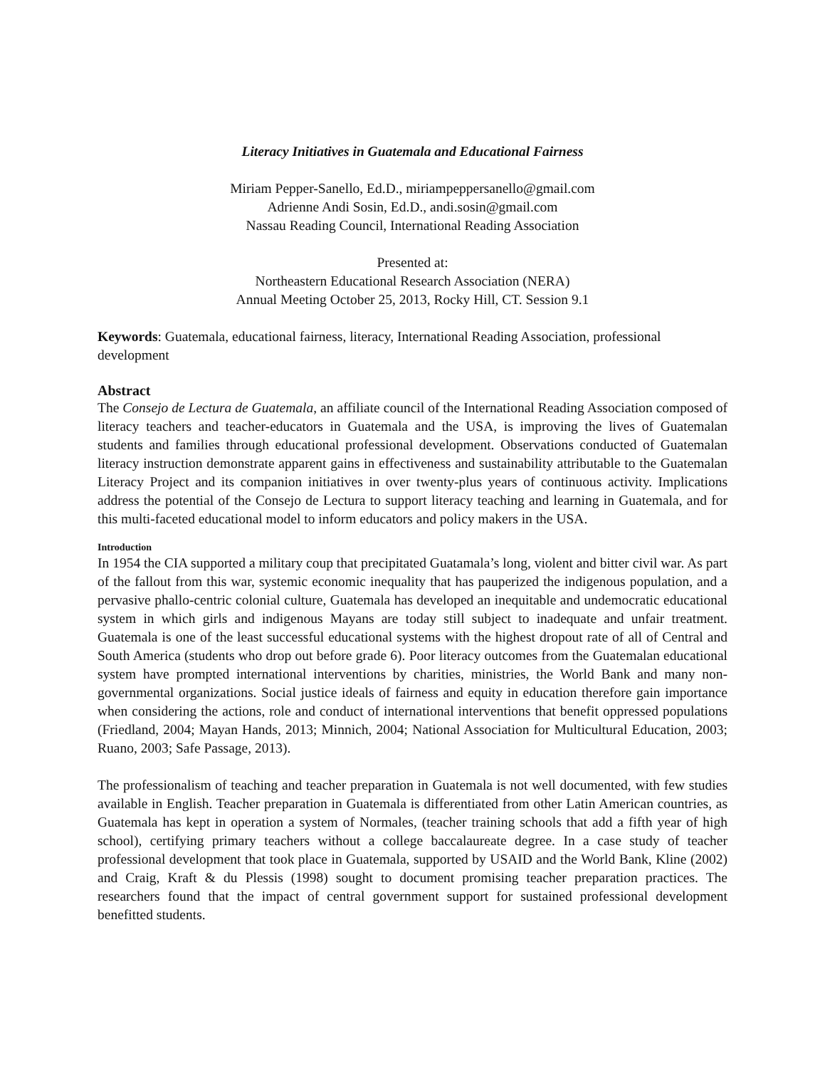Literacy Initiatives in Guatemala and Educational Fairness
Miriam Pepper-Sanello, Ed.D., miriampeppersanello@gmail.com
Adrienne Andi Sosin, Ed.D., andi.sosin@gmail.com
Nassau Reading Council, International Reading Association
Presented at:
Northeastern Educational Research Association (NERA)
Annual Meeting October 25, 2013, Rocky Hill, CT. Session 9.1
Keywords: Guatemala, educational fairness, literacy, International Reading Association, professional development
Abstract
The Consejo de Lectura de Guatemala, an affiliate council of the International Reading Association composed of literacy teachers and teacher-educators in Guatemala and the USA, is improving the lives of Guatemalan students and families through educational professional development. Observations conducted of Guatemalan literacy instruction demonstrate apparent gains in effectiveness and sustainability attributable to the Guatemalan Literacy Project and its companion initiatives in over twenty-plus years of continuous activity. Implications address the potential of the Consejo de Lectura to support literacy teaching and learning in Guatemala, and for this multi-faceted educational model to inform educators and policy makers in the USA.
Introduction
In 1954 the CIA supported a military coup that precipitated Guatamala’s long, violent and bitter civil war. As part of the fallout from this war, systemic economic inequality that has pauperized the indigenous population, and a pervasive phallo-centric colonial culture, Guatemala has developed an inequitable and undemocratic educational system in which girls and indigenous Mayans are today still subject to inadequate and unfair treatment. Guatemala is one of the least successful educational systems with the highest dropout rate of all of Central and South America (students who drop out before grade 6). Poor literacy outcomes from the Guatemalan educational system have prompted international interventions by charities, ministries, the World Bank and many non-governmental organizations. Social justice ideals of fairness and equity in education therefore gain importance when considering the actions, role and conduct of international interventions that benefit oppressed populations (Friedland, 2004; Mayan Hands, 2013; Minnich, 2004; National Association for Multicultural Education, 2003; Ruano, 2003; Safe Passage, 2013).
The professionalism of teaching and teacher preparation in Guatemala is not well documented, with few studies available in English. Teacher preparation in Guatemala is differentiated from other Latin American countries, as Guatemala has kept in operation a system of Normales, (teacher training schools that add a fifth year of high school), certifying primary teachers without a college baccalaureate degree. In a case study of teacher professional development that took place in Guatemala, supported by USAID and the World Bank, Kline (2002) and Craig, Kraft & du Plessis (1998) sought to document promising teacher preparation practices. The researchers found that the impact of central government support for sustained professional development benefitted students.